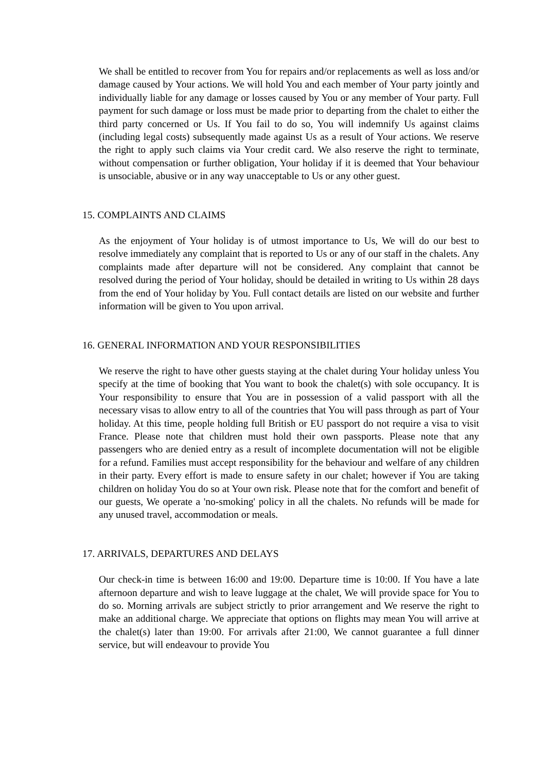We shall be entitled to recover from You for repairs and/or replacements as well as loss and/or damage caused by Your actions. We will hold You and each member of Your party jointly and individually liable for any damage or losses caused by You or any member of Your party. Full payment for such damage or loss must be made prior to departing from the chalet to either the third party concerned or Us. If You fail to do so, You will indemnify Us against claims (including legal costs) subsequently made against Us as a result of Your actions. We reserve the right to apply such claims via Your credit card. We also reserve the right to terminate, without compensation or further obligation, Your holiday if it is deemed that Your behaviour is unsociable, abusive or in any way unacceptable to Us or any other guest.
15. COMPLAINTS AND CLAIMS
As the enjoyment of Your holiday is of utmost importance to Us, We will do our best to resolve immediately any complaint that is reported to Us or any of our staff in the chalets. Any complaints made after departure will not be considered. Any complaint that cannot be resolved during the period of Your holiday, should be detailed in writing to Us within 28 days from the end of Your holiday by You. Full contact details are listed on our website and further information will be given to You upon arrival.
16. GENERAL INFORMATION AND YOUR RESPONSIBILITIES
We reserve the right to have other guests staying at the chalet during Your holiday unless You specify at the time of booking that You want to book the chalet(s) with sole occupancy. It is Your responsibility to ensure that You are in possession of a valid passport with all the necessary visas to allow entry to all of the countries that You will pass through as part of Your holiday. At this time, people holding full British or EU passport do not require a visa to visit France. Please note that children must hold their own passports. Please note that any passengers who are denied entry as a result of incomplete documentation will not be eligible for a refund. Families must accept responsibility for the behaviour and welfare of any children in their party. Every effort is made to ensure safety in our chalet; however if You are taking children on holiday You do so at Your own risk. Please note that for the comfort and benefit of our guests, We operate a 'no-smoking' policy in all the chalets. No refunds will be made for any unused travel, accommodation or meals.
17. ARRIVALS, DEPARTURES AND DELAYS
Our check-in time is between 16:00 and 19:00. Departure time is 10:00. If You have a late afternoon departure and wish to leave luggage at the chalet, We will provide space for You to do so. Morning arrivals are subject strictly to prior arrangement and We reserve the right to make an additional charge. We appreciate that options on flights may mean You will arrive at the chalet(s) later than 19:00. For arrivals after 21:00, We cannot guarantee a full dinner service, but will endeavour to provide You